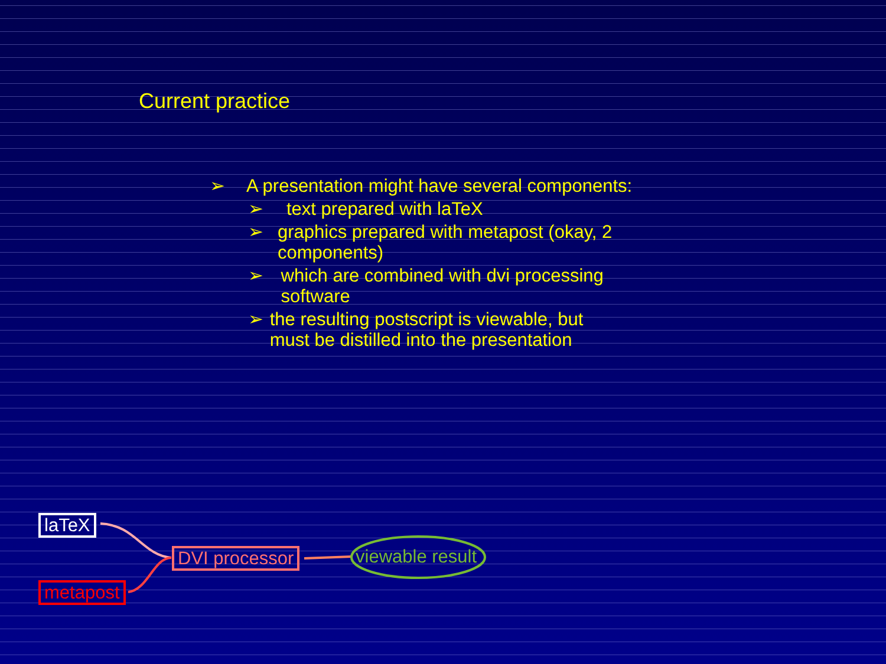Current practice
➢ A presentation might have several components:
➢ text prepared with laTeX
➢ graphics prepared with metapost (okay, 2 components)
➢ which are combined with dvi processing software
➢ the resulting postscript is viewable, but must be distilled into the presentation
laTeX
metapost
DVI processor viewable result